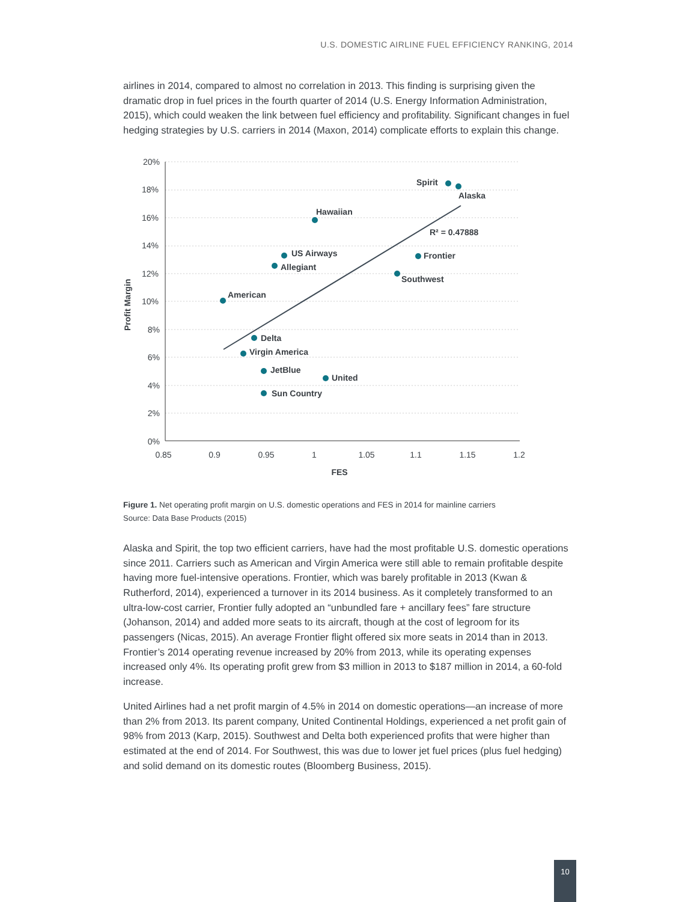U.S. DOMESTIC AIRLINE FUEL EFFICIENCY RANKING, 2014
airlines in 2014, compared to almost no correlation in 2013. This finding is surprising given the dramatic drop in fuel prices in the fourth quarter of 2014 (U.S. Energy Information Administration, 2015), which could weaken the link between fuel efficiency and profitability. Significant changes in fuel hedging strategies by U.S. carriers in 2014 (Maxon, 2014) complicate efforts to explain this change.
20%
18%
16%
14%
12%
10%
8%
6%
4%
2%
0%
0.85
0.9
0.95
1
1.05
1.1
1.15
1.2
FES
Profit Margin
Spirit
Alaska
Hawaiian
R² = 0.47888
US Airways
Allegiant
Frontier
Southwest
American
Delta
Virgin America
JetBlue
United
Sun Country
Figure 1. Net operating profit margin on U.S. domestic operations and FES in 2014 for mainline carriers
Source: Data Base Products (2015)
Alaska and Spirit, the top two efficient carriers, have had the most profitable U.S. domestic operations since 2011. Carriers such as American and Virgin America were still able to remain profitable despite having more fuel-intensive operations. Frontier, which was barely profitable in 2013 (Kwan & Rutherford, 2014), experienced a turnover in its 2014 business. As it completely transformed to an ultra-low-cost carrier, Frontier fully adopted an “unbundled fare + ancillary fees” fare structure (Johanson, 2014) and added more seats to its aircraft, though at the cost of legroom for its passengers (Nicas, 2015). An average Frontier flight offered six more seats in 2014 than in 2013. Frontier’s 2014 operating revenue increased by 20% from 2013, while its operating expenses increased only 4%. Its operating profit grew from $3 million in 2013 to $187 million in 2014, a 60-fold increase.
United Airlines had a net profit margin of 4.5% in 2014 on domestic operations—an increase of more than 2% from 2013. Its parent company, United Continental Holdings, experienced a net profit gain of 98% from 2013 (Karp, 2015). Southwest and Delta both experienced profits that were higher than estimated at the end of 2014. For Southwest, this was due to lower jet fuel prices (plus fuel hedging) and solid demand on its domestic routes (Bloomberg Business, 2015).
10